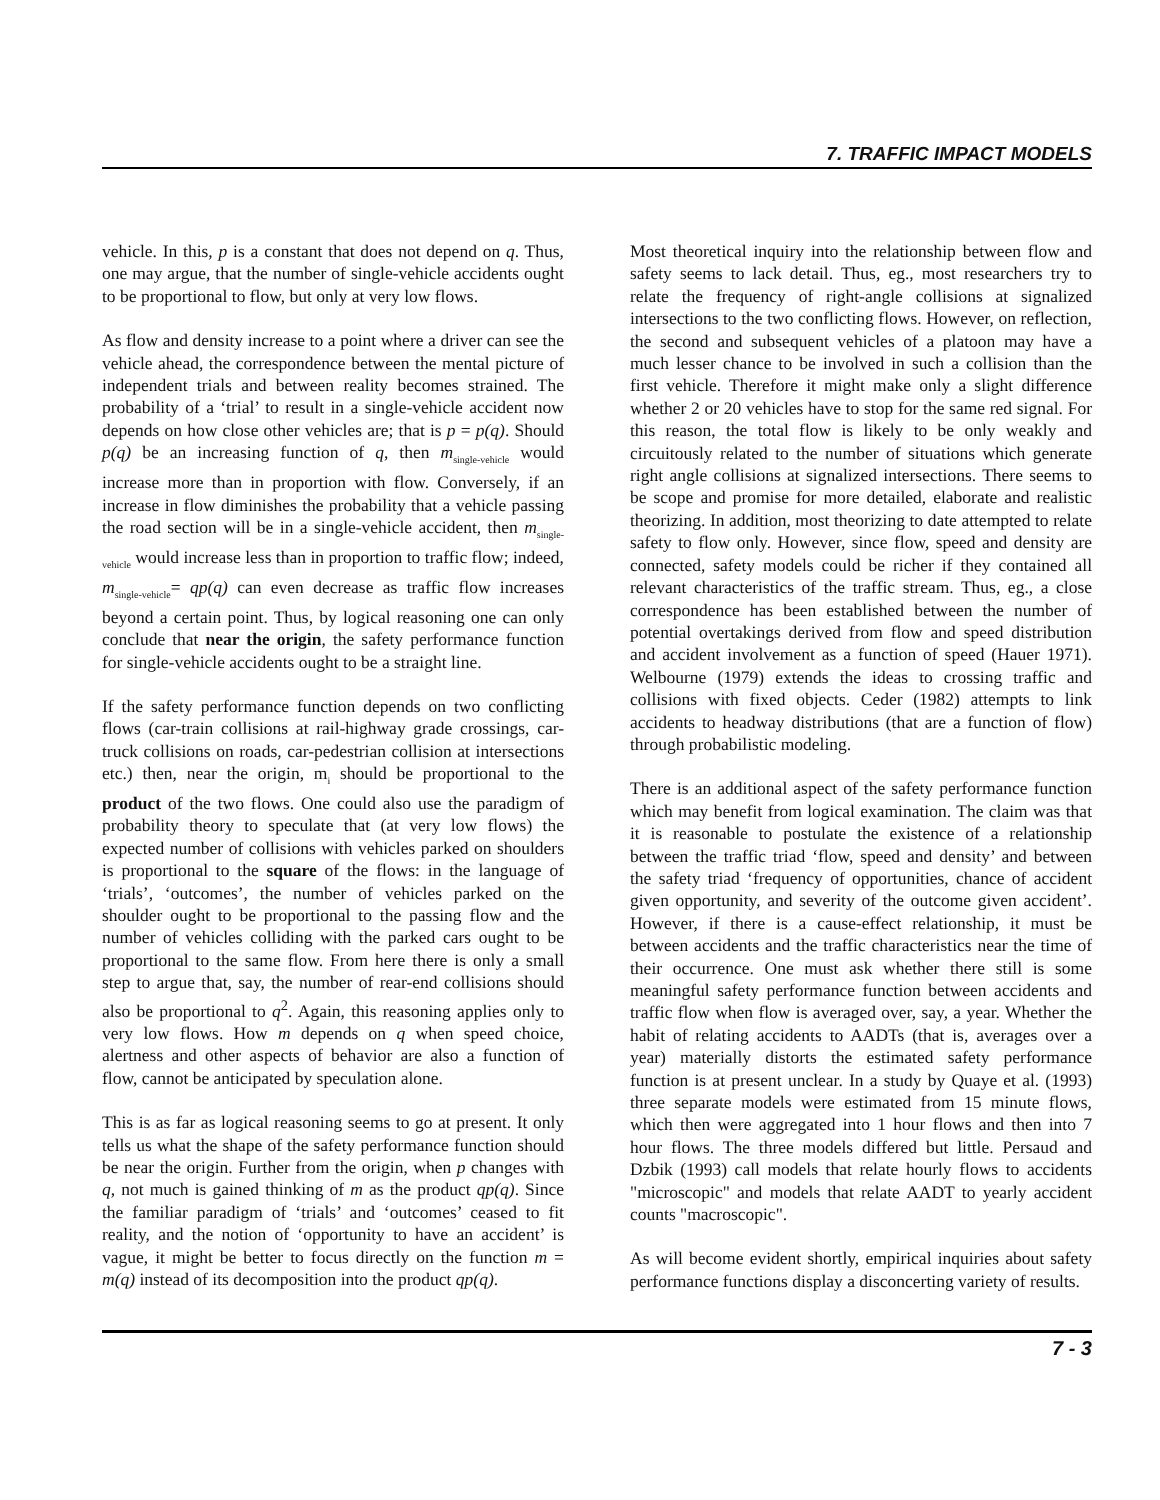7. TRAFFIC IMPACT MODELS
vehicle. In this, p is a constant that does not depend on q. Thus, one may argue, that the number of single-vehicle accidents ought to be proportional to flow, but only at very low flows.
As flow and density increase to a point where a driver can see the vehicle ahead, the correspondence between the mental picture of independent trials and between reality becomes strained. The probability of a ‘trial’ to result in a single-vehicle accident now depends on how close other vehicles are; that is p = p(q). Should p(q) be an increasing function of q, then m<sub>single-vehicle</sub> would increase more than in proportion with flow. Conversely, if an increase in flow diminishes the probability that a vehicle passing the road section will be in a single-vehicle accident, then m<sub>single-vehicle</sub> would increase less than in proportion to traffic flow; indeed, m<sub>single-vehicle</sub>= qp(q) can even decrease as traffic flow increases beyond a certain point. Thus, by logical reasoning one can only conclude that near the origin, the safety performance function for single-vehicle accidents ought to be a straight line.
If the safety performance function depends on two conflicting flows (car-train collisions at rail-highway grade crossings, car-truck collisions on roads, car-pedestrian collision at intersections etc.) then, near the origin, m<sub>i</sub> should be proportional to the product of the two flows. One could also use the paradigm of probability theory to speculate that (at very low flows) the expected number of collisions with vehicles parked on shoulders is proportional to the square of the flows: in the language of ‘trials’, ‘outcomes’, the number of vehicles parked on the shoulder ought to be proportional to the passing flow and the number of vehicles colliding with the parked cars ought to be proportional to the same flow. From here there is only a small step to argue that, say, the number of rear-end collisions should also be proportional to q<sup>2</sup>. Again, this reasoning applies only to very low flows. How m depends on q when speed choice, alertness and other aspects of behavior are also a function of flow, cannot be anticipated by speculation alone.
This is as far as logical reasoning seems to go at present. It only tells us what the shape of the safety performance function should be near the origin. Further from the origin, when p changes with q, not much is gained thinking of m as the product qp(q). Since the familiar paradigm of ‘trials’ and ‘outcomes’ ceased to fit reality, and the notion of ‘opportunity to have an accident’ is vague, it might be better to focus directly on the function m = m(q) instead of its decomposition into the product qp(q).
Most theoretical inquiry into the relationship between flow and safety seems to lack detail. Thus, eg., most researchers try to relate the frequency of right-angle collisions at signalized intersections to the two conflicting flows. However, on reflection, the second and subsequent vehicles of a platoon may have a much lesser chance to be involved in such a collision than the first vehicle. Therefore it might make only a slight difference whether 2 or 20 vehicles have to stop for the same red signal. For this reason, the total flow is likely to be only weakly and circuitously related to the number of situations which generate right angle collisions at signalized intersections. There seems to be scope and promise for more detailed, elaborate and realistic theorizing. In addition, most theorizing to date attempted to relate safety to flow only. However, since flow, speed and density are connected, safety models could be richer if they contained all relevant characteristics of the traffic stream. Thus, eg., a close correspondence has been established between the number of potential overtakings derived from flow and speed distribution and accident involvement as a function of speed (Hauer 1971). Welbourne (1979) extends the ideas to crossing traffic and collisions with fixed objects. Ceder (1982) attempts to link accidents to headway distributions (that are a function of flow) through probabilistic modeling.
There is an additional aspect of the safety performance function which may benefit from logical examination. The claim was that it is reasonable to postulate the existence of a relationship between the traffic triad ‘flow, speed and density’ and between the safety triad ‘frequency of opportunities, chance of accident given opportunity, and severity of the outcome given accident’. However, if there is a cause-effect relationship, it must be between accidents and the traffic characteristics near the time of their occurrence. One must ask whether there still is some meaningful safety performance function between accidents and traffic flow when flow is averaged over, say, a year. Whether the habit of relating accidents to AADTs (that is, averages over a year) materially distorts the estimated safety performance function is at present unclear. In a study by Quaye et al. (1993) three separate models were estimated from 15 minute flows, which then were aggregated into 1 hour flows and then into 7 hour flows. The three models differed but little. Persaud and Dzbik (1993) call models that relate hourly flows to accidents "microscopic" and models that relate AADT to yearly accident counts "macroscopic".
As will become evident shortly, empirical inquiries about safety performance functions display a disconcerting variety of results.
7 - 3